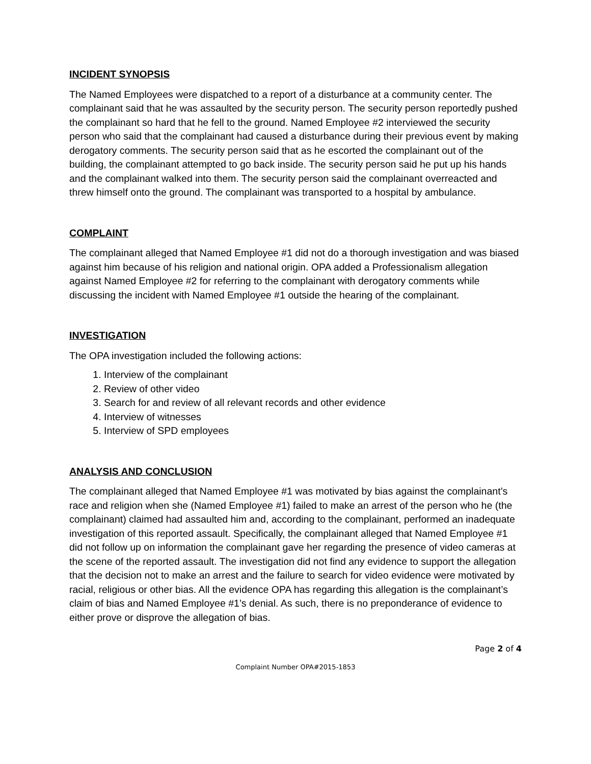INCIDENT SYNOPSIS
The Named Employees were dispatched to a report of a disturbance at a community center. The complainant said that he was assaulted by the security person. The security person reportedly pushed the complainant so hard that he fell to the ground. Named Employee #2 interviewed the security person who said that the complainant had caused a disturbance during their previous event by making derogatory comments. The security person said that as he escorted the complainant out of the building, the complainant attempted to go back inside. The security person said he put up his hands and the complainant walked into them. The security person said the complainant overreacted and threw himself onto the ground. The complainant was transported to a hospital by ambulance.
COMPLAINT
The complainant alleged that Named Employee #1 did not do a thorough investigation and was biased against him because of his religion and national origin. OPA added a Professionalism allegation against Named Employee #2 for referring to the complainant with derogatory comments while discussing the incident with Named Employee #1 outside the hearing of the complainant.
INVESTIGATION
The OPA investigation included the following actions:
1. Interview of the complainant
2. Review of other video
3. Search for and review of all relevant records and other evidence
4. Interview of witnesses
5. Interview of SPD employees
ANALYSIS AND CONCLUSION
The complainant alleged that Named Employee #1 was motivated by bias against the complainant’s race and religion when she (Named Employee #1) failed to make an arrest of the person who he (the complainant) claimed had assaulted him and, according to the complainant, performed an inadequate investigation of this reported assault. Specifically, the complainant alleged that Named Employee #1 did not follow up on information the complainant gave her regarding the presence of video cameras at the scene of the reported assault. The investigation did not find any evidence to support the allegation that the decision not to make an arrest and the failure to search for video evidence were motivated by racial, religious or other bias. All the evidence OPA has regarding this allegation is the complainant’s claim of bias and Named Employee #1’s denial. As such, there is no preponderance of evidence to either prove or disprove the allegation of bias.
Page 2 of 4
Complaint Number OPA#2015-1853